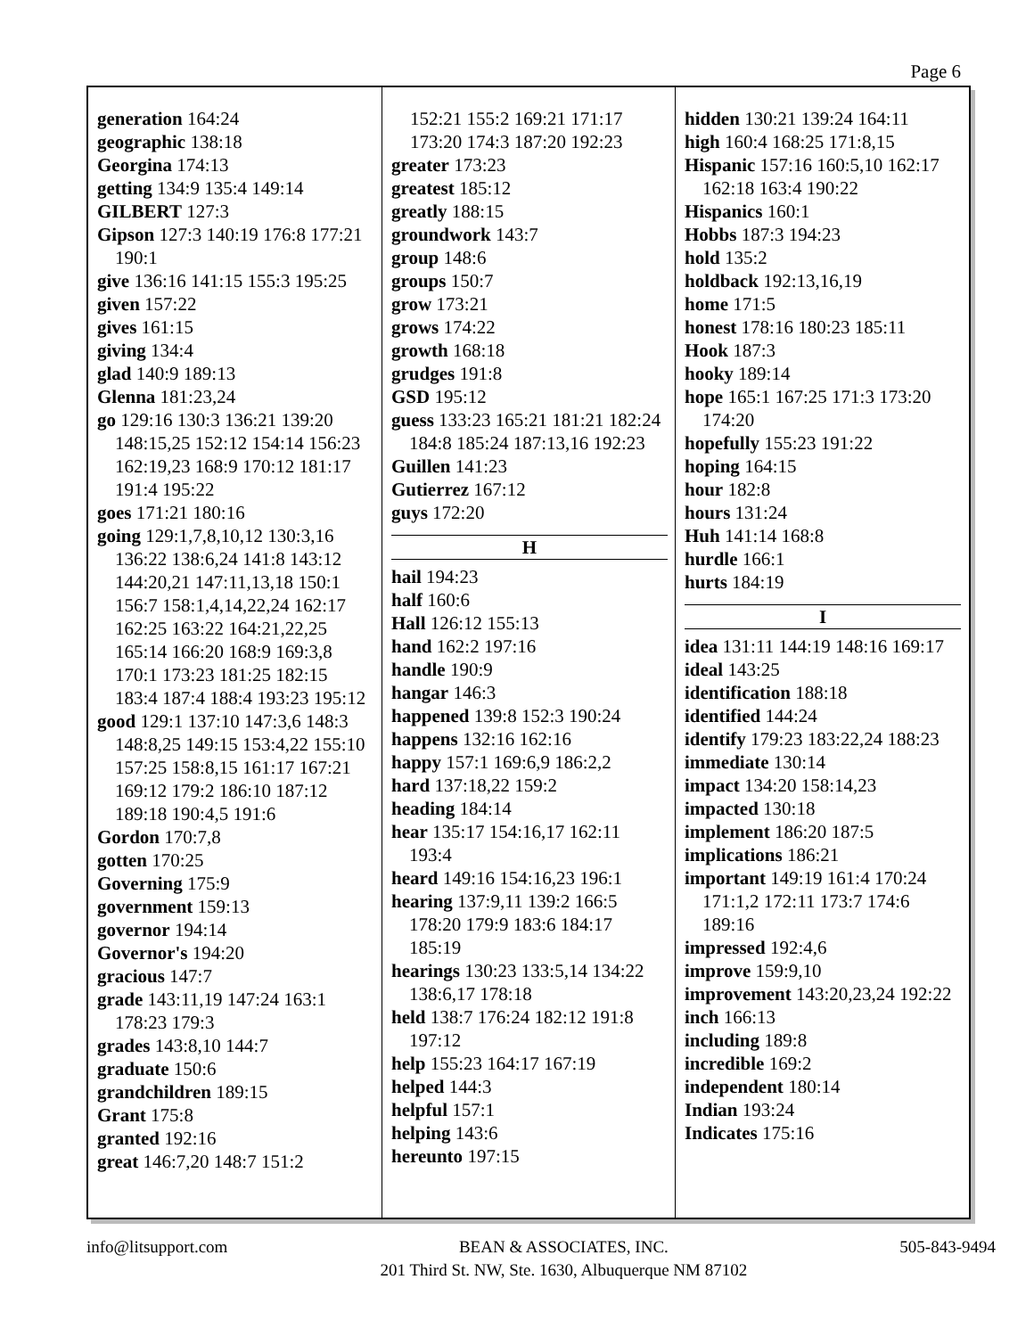Page 6
generation 164:24
geographic 138:18
Georgina 174:13
getting 134:9 135:4 149:14
GILBERT 127:3
Gipson 127:3 140:19 176:8 177:21 190:1
give 136:16 141:15 155:3 195:25
given 157:22
gives 161:15
giving 134:4
glad 140:9 189:13
Glenna 181:23,24
go 129:16 130:3 136:21 139:20 148:15,25 152:12 154:14 156:23 162:19,23 168:9 170:12 181:17 191:4 195:22
goes 171:21 180:16
going 129:1,7,8,10,12 130:3,16 136:22 138:6,24 141:8 143:12 144:20,21 147:11,13,18 150:1 156:7 158:1,4,14,22,24 162:17 162:25 163:22 164:21,22,25 165:14 166:20 168:9 169:3,8 170:1 173:23 181:25 182:15 183:4 187:4 188:4 193:23 195:12
good 129:1 137:10 147:3,6 148:3 148:8,25 149:15 153:4,22 155:10 157:25 158:8,15 161:17 167:21 169:12 179:2 186:10 187:12 189:18 190:4,5 191:6
Gordon 170:7,8
gotten 170:25
Governing 175:9
government 159:13
governor 194:14
Governor's 194:20
gracious 147:7
grade 143:11,19 147:24 163:1 178:23 179:3
grades 143:8,10 144:7
graduate 150:6
grandchildren 189:15
Grant 175:8
granted 192:16
great 146:7,20 148:7 151:2
152:21 155:2 169:21 171:17
173:20 174:3 187:20 192:23
greater 173:23
greatest 185:12
greatly 188:15
groundwork 143:7
group 148:6
groups 150:7
grow 173:21
grows 174:22
growth 168:18
grudges 191:8
GSD 195:12
guess 133:23 165:21 181:21 182:24 184:8 185:24 187:13,16 192:23
Guillen 141:23
Gutierrez 167:12
guys 172:20
H
hail 194:23
half 160:6
Hall 126:12 155:13
hand 162:2 197:16
handle 190:9
hangar 146:3
happened 139:8 152:3 190:24
happens 132:16 162:16
happy 157:1 169:6,9 186:2,2
hard 137:18,22 159:2
heading 184:14
hear 135:17 154:16,17 162:11 193:4
heard 149:16 154:16,23 196:1
hearing 137:9,11 139:2 166:5 178:20 179:9 183:6 184:17 185:19
hearings 130:23 133:5,14 134:22 138:6,17 178:18
held 138:7 176:24 182:12 191:8 197:12
help 155:23 164:17 167:19
helped 144:3
helpful 157:1
helping 143:6
hereunto 197:15
hidden 130:21 139:24 164:11
high 160:4 168:25 171:8,15
Hispanic 157:16 160:5,10 162:17 162:18 163:4 190:22
Hispanics 160:1
Hobbs 187:3 194:23
hold 135:2
holdback 192:13,16,19
home 171:5
honest 178:16 180:23 185:11
Hook 187:3
hooky 189:14
hope 165:1 167:25 171:3 173:20 174:20
hopefully 155:23 191:22
hoping 164:15
hour 182:8
hours 131:24
Huh 141:14 168:8
hurdle 166:1
hurts 184:19
I
idea 131:11 144:19 148:16 169:17
ideal 143:25
identification 188:18
identified 144:24
identify 179:23 183:22,24 188:23
immediate 130:14
impact 134:20 158:14,23
impacted 130:18
implement 186:20 187:5
implications 186:21
important 149:19 161:4 170:24 171:1,2 172:11 173:7 174:6 189:16
impressed 192:4,6
improve 159:9,10
improvement 143:20,23,24 192:22
inch 166:13
including 189:8
incredible 169:2
independent 180:14
Indian 193:24
Indicates 175:16
info@litsupport.com BEAN & ASSOCIATES, INC.
201 Third St. NW, Ste. 1630, Albuquerque NM 87102 505-843-9494